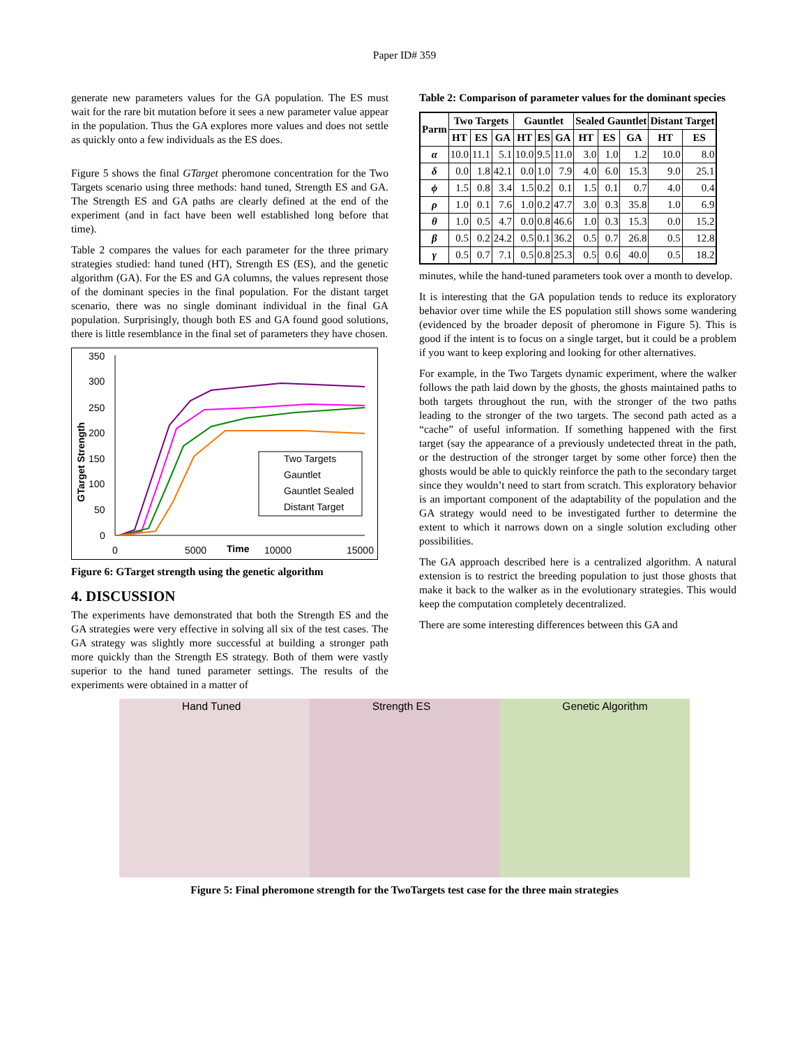Paper ID# 359
generate new parameters values for the GA population. The ES must wait for the rare bit mutation before it sees a new parameter value appear in the population. Thus the GA explores more values and does not settle as quickly onto a few individuals as the ES does.
Figure 5 shows the final GTarget pheromone concentration for the Two Targets scenario using three methods: hand tuned, Strength ES and GA. The Strength ES and GA paths are clearly defined at the end of the experiment (and in fact have been well established long before that time).
Table 2 compares the values for each parameter for the three primary strategies studied: hand tuned (HT), Strength ES (ES), and the genetic algorithm (GA). For the ES and GA columns, the values represent those of the dominant species in the final population. For the distant target scenario, there was no single dominant individual in the final GA population. Surprisingly, though both ES and GA found good solutions, there is little resemblance in the final set of parameters they have chosen.
350
300
250
200
150
100
50
0
0
5000
Time
10000
15000
GTarget Strength
Two Targets
Gauntlet
Gauntlet Sealed
Distant Target
Figure 6: GTarget strength using the genetic algorithm
4. DISCUSSION
The experiments have demonstrated that both the Strength ES and the GA strategies were very effective in solving all six of the test cases. The GA strategy was slightly more successful at building a stronger path more quickly than the Strength ES strategy. Both of them were vastly superior to the hand tuned parameter settings. The results of the experiments were obtained in a matter of
Table 2: Comparison of parameter values for the dominant species
| Parm | Two Targets | | | Gauntlet | | | Sealed Gauntlet | | | Distant Target | |
| --- | --- | --- | --- | --- | --- | --- | --- | --- | --- | --- | --- |
| | HT | ES | GA | HT | ES | GA | HT | ES | GA | HT | ES |
| α | 10.0 | 11.1 | 5.1 | 10.0 | 9.5 | 11.0 | 3.0 | 1.0 | 1.2 | 10.0 | 8.0 |
| δ | 0.0 | 1.8 | 42.1 | 0.0 | 1.0 | 7.9 | 4.0 | 6.0 | 15.3 | 9.0 | 25.1 |
| ϕ | 1.5 | 0.8 | 3.4 | 1.5 | 0.2 | 0.1 | 1.5 | 0.1 | 0.7 | 4.0 | 0.4 |
| ρ | 1.0 | 0.1 | 7.6 | 1.0 | 0.2 | 47.7 | 3.0 | 0.3 | 35.8 | 1.0 | 6.9 |
| θ | 1.0 | 0.5 | 4.7 | 0.0 | 0.8 | 46.6 | 1.0 | 0.3 | 15.3 | 0.0 | 15.2 |
| β | 0.5 | 0.2 | 24.2 | 0.5 | 0.1 | 36.2 | 0.5 | 0.7 | 26.8 | 0.5 | 12.8 |
| γ | 0.5 | 0.7 | 7.1 | 0.5 | 0.8 | 25.3 | 0.5 | 0.6 | 40.0 | 0.5 | 18.2 |
minutes, while the hand-tuned parameters took over a month to develop.
It is interesting that the GA population tends to reduce its exploratory behavior over time while the ES population still shows some wandering (evidenced by the broader deposit of pheromone in Figure 5). This is good if the intent is to focus on a single target, but it could be a problem if you want to keep exploring and looking for other alternatives.
For example, in the Two Targets dynamic experiment, where the walker follows the path laid down by the ghosts, the ghosts maintained paths to both targets throughout the run, with the stronger of the two paths leading to the stronger of the two targets. The second path acted as a “cache” of useful information. If something happened with the first target (say the appearance of a previously undetected threat in the path, or the destruction of the stronger target by some other force) then the ghosts would be able to quickly reinforce the path to the secondary target since they wouldn’t need to start from scratch. This exploratory behavior is an important component of the adaptability of the population and the GA strategy would need to be investigated further to determine the extent to which it narrows down on a single solution excluding other possibilities.
The GA approach described here is a centralized algorithm. A natural extension is to restrict the breeding population to just those ghosts that make it back to the walker as in the evolutionary strategies. This would keep the computation completely decentralized.
There are some interesting differences between this GA and
Hand Tuned Strength ES Genetic Algorithm
Figure 5: Final pheromone strength for the TwoTargets test case for the three main strategies